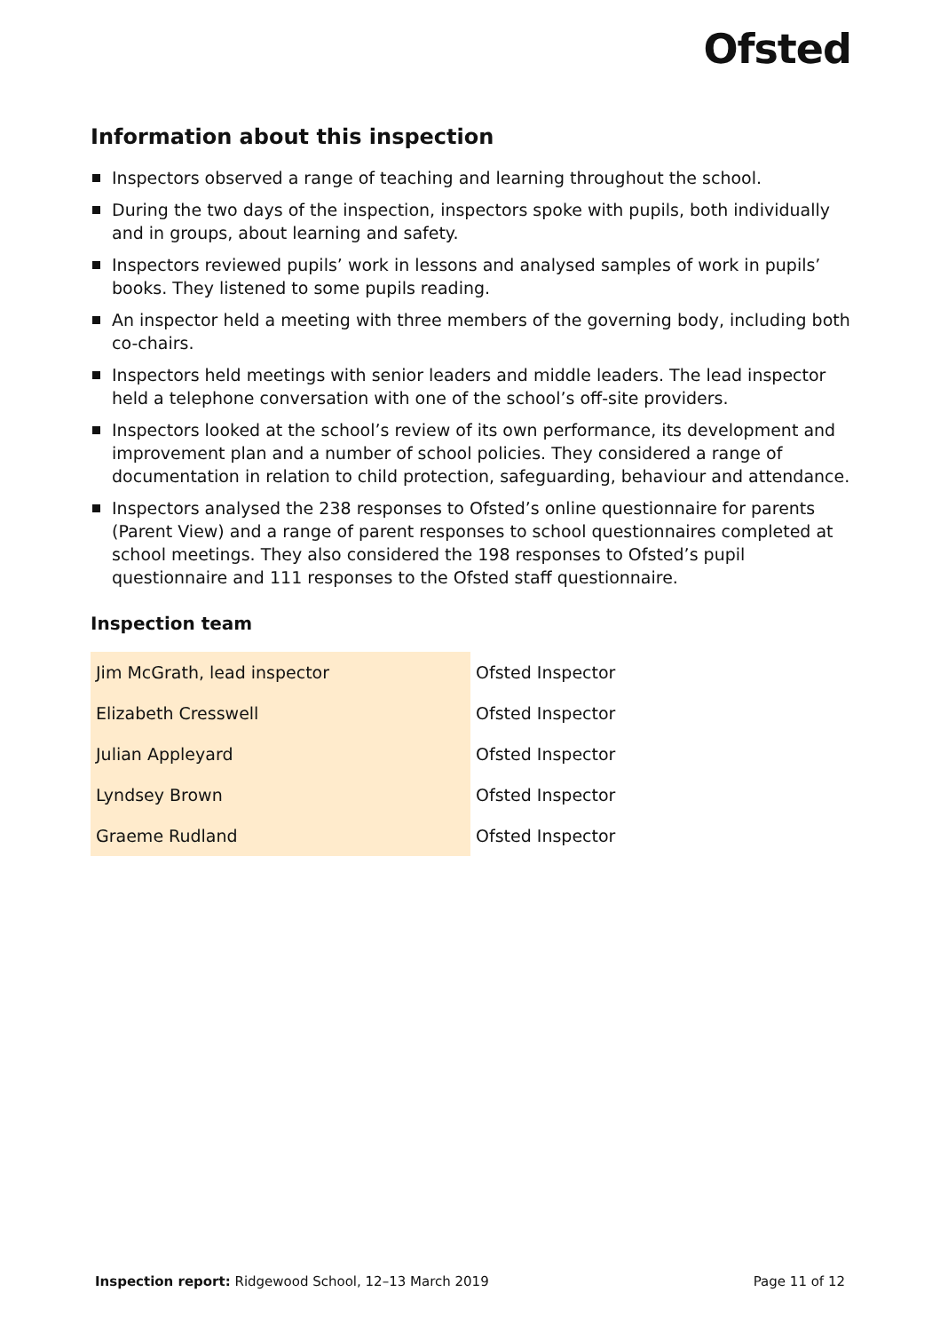Ofsted
Information about this inspection
Inspectors observed a range of teaching and learning throughout the school.
During the two days of the inspection, inspectors spoke with pupils, both individually and in groups, about learning and safety.
Inspectors reviewed pupils’ work in lessons and analysed samples of work in pupils’ books. They listened to some pupils reading.
An inspector held a meeting with three members of the governing body, including both co-chairs.
Inspectors held meetings with senior leaders and middle leaders. The lead inspector held a telephone conversation with one of the school’s off-site providers.
Inspectors looked at the school’s review of its own performance, its development and improvement plan and a number of school policies. They considered a range of documentation in relation to child protection, safeguarding, behaviour and attendance.
Inspectors analysed the 238 responses to Ofsted’s online questionnaire for parents (Parent View) and a range of parent responses to school questionnaires completed at school meetings. They also considered the 198 responses to Ofsted’s pupil questionnaire and 111 responses to the Ofsted staff questionnaire.
Inspection team
| Jim McGrath, lead inspector | Ofsted Inspector |
| Elizabeth Cresswell | Ofsted Inspector |
| Julian Appleyard | Ofsted Inspector |
| Lyndsey Brown | Ofsted Inspector |
| Graeme Rudland | Ofsted Inspector |
Inspection report: Ridgewood School, 12–13 March 2019 Page 11 of 12